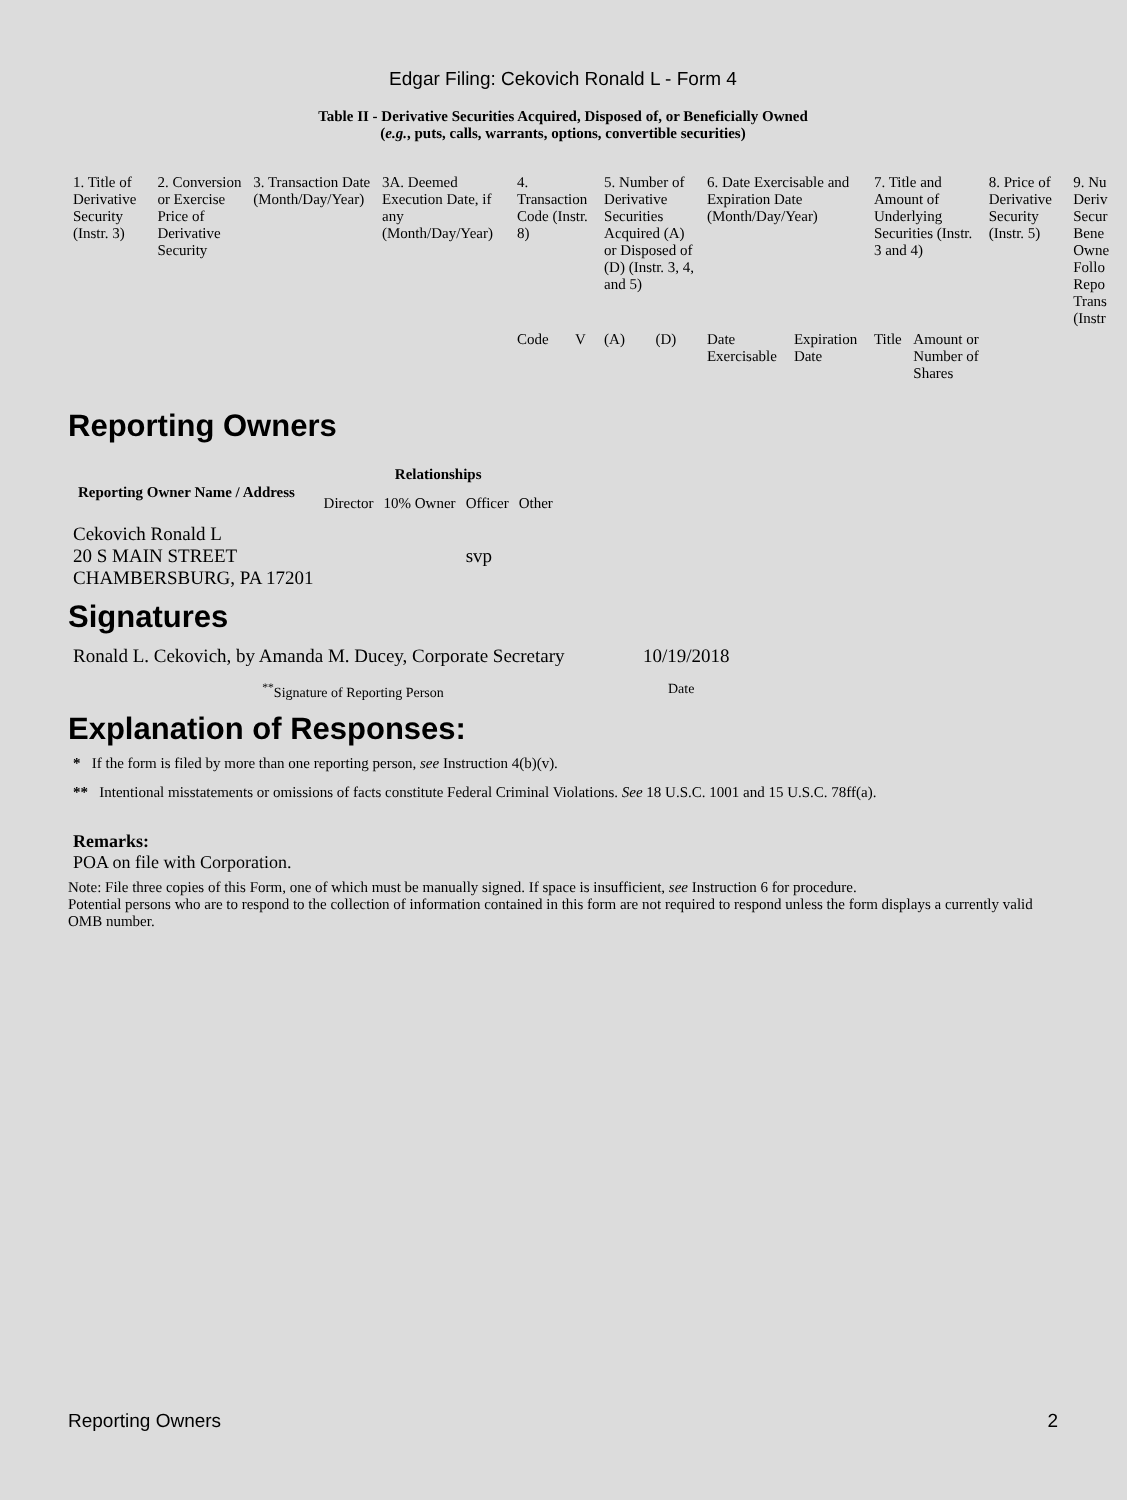Edgar Filing: Cekovich Ronald L - Form 4
Table II - Derivative Securities Acquired, Disposed of, or Beneficially Owned
(e.g., puts, calls, warrants, options, convertible securities)
| 1. Title of Derivative Security (Instr. 3) | 2. Conversion or Exercise Price of Derivative Security | 3. Transaction Date (Month/Day/Year) | 3A. Deemed Execution Date, if any (Month/Day/Year) | 4. Transaction Code (Instr. 8) | | 5. Number of Derivative Securities Acquired (A) or Disposed of (D) (Instr. 3, 4, and 5) | | 6. Date Exercisable and Expiration Date (Month/Day/Year) | | 7. Title and Amount of Underlying Securities (Instr. 3 and 4) | | 8. Price of Derivative Security (Instr. 5) | 9. Nu Deriv Secur Bene Owne Follo Repo Trans (Instr |
| | | | | Code | V | (A) | (D) | Date Exercisable | Expiration Date | Title | Amount or Number of Shares | | |
Reporting Owners
| Reporting Owner Name / Address | Relationships | | | |
| --- | --- | --- | --- | --- |
| | Director | 10% Owner | Officer | Other |
| Cekovich Ronald L 20 S MAIN STREET CHAMBERSBURG, PA 17201 | | | svp | |
Signatures
| Ronald L. Cekovich, by Amanda M. Ducey, Corporate Secretary | 10/19/2018 |
| <sup>**</sup> Signature of Reporting Person | Date |
Explanation of Responses:
* If the form is filed by more than one reporting person, see Instruction 4(b)(v).
** Intentional misstatements or omissions of facts constitute Federal Criminal Violations. See 18 U.S.C. 1001 and 15 U.S.C. 78ff(a).
Remarks:
POA on file with Corporation.
Note: File three copies of this Form, one of which must be manually signed. If space is insufficient, see Instruction 6 for procedure.
Potential persons who are to respond to the collection of information contained in this form are not required to respond unless the form displays a currently valid OMB number.
Reporting Owners 2